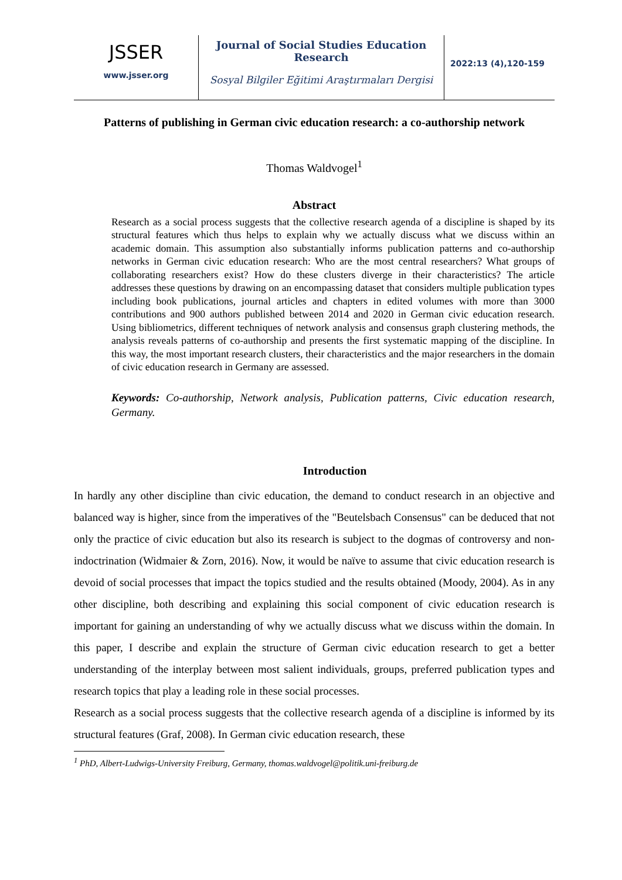JSSER
www.jsser.org
Journal of Social Studies Education Research
Sosyal Bilgiler Eğitimi Araştırmaları Dergisi
2022:13 (4),120-159
Patterns of publishing in German civic education research: a co-authorship network
Thomas Waldvogel<sup>1</sup>
Abstract
Research as a social process suggests that the collective research agenda of a discipline is shaped by its structural features which thus helps to explain why we actually discuss what we discuss within an academic domain. This assumption also substantially informs publication patterns and co-authorship networks in German civic education research: Who are the most central researchers? What groups of collaborating researchers exist? How do these clusters diverge in their characteristics? The article addresses these questions by drawing on an encompassing dataset that considers multiple publication types including book publications, journal articles and chapters in edited volumes with more than 3000 contributions and 900 authors published between 2014 and 2020 in German civic education research. Using bibliometrics, different techniques of network analysis and consensus graph clustering methods, the analysis reveals patterns of co-authorship and presents the first systematic mapping of the discipline. In this way, the most important research clusters, their characteristics and the major researchers in the domain of civic education research in Germany are assessed.
Keywords: Co-authorship, Network analysis, Publication patterns, Civic education research, Germany.
Introduction
In hardly any other discipline than civic education, the demand to conduct research in an objective and balanced way is higher, since from the imperatives of the "Beutelsbach Consensus" can be deduced that not only the practice of civic education but also its research is subject to the dogmas of controversy and non-indoctrination (Widmaier & Zorn, 2016). Now, it would be naïve to assume that civic education research is devoid of social processes that impact the topics studied and the results obtained (Moody, 2004). As in any other discipline, both describing and explaining this social component of civic education research is important for gaining an understanding of why we actually discuss what we discuss within the domain. In this paper, I describe and explain the structure of German civic education research to get a better understanding of the interplay between most salient individuals, groups, preferred publication types and research topics that play a leading role in these social processes.
Research as a social process suggests that the collective research agenda of a discipline is informed by its structural features (Graf, 2008). In German civic education research, these
<sup>1</sup> PhD, Albert-Ludwigs-University Freiburg, Germany, thomas.waldvogel@politik.uni-freiburg.de